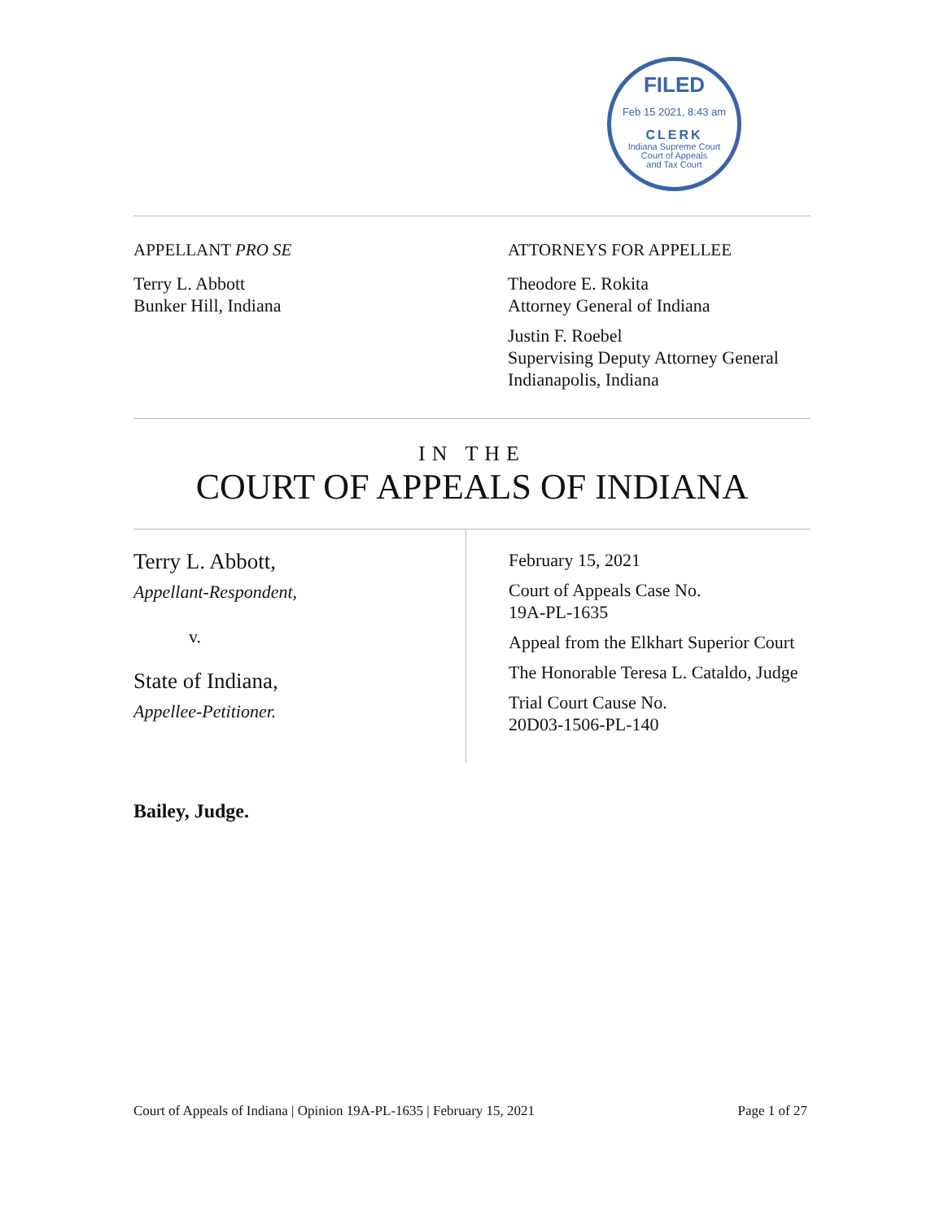FILED
Feb 15 2021, 8:43 am
CLERK
Indiana Supreme Court
Court of Appeals
and Tax Court
APPELLANT PRO SE
Terry L. Abbott
Bunker Hill, Indiana
ATTORNEYS FOR APPELLEE
Theodore E. Rokita
Attorney General of Indiana
Justin F. Roebel
Supervising Deputy Attorney General
Indianapolis, Indiana
IN THE
COURT OF APPEALS OF INDIANA
Terry L. Abbott,
Appellant-Respondent,
v.
State of Indiana,
Appellee-Petitioner.
February 15, 2021
Court of Appeals Case No.
19A-PL-1635
Appeal from the Elkhart Superior Court
The Honorable Teresa L. Cataldo, Judge
Trial Court Cause No.
20D03-1506-PL-140
Bailey, Judge.
Court of Appeals of Indiana | Opinion 19A-PL-1635 | February 15, 2021 Page 1 of 27